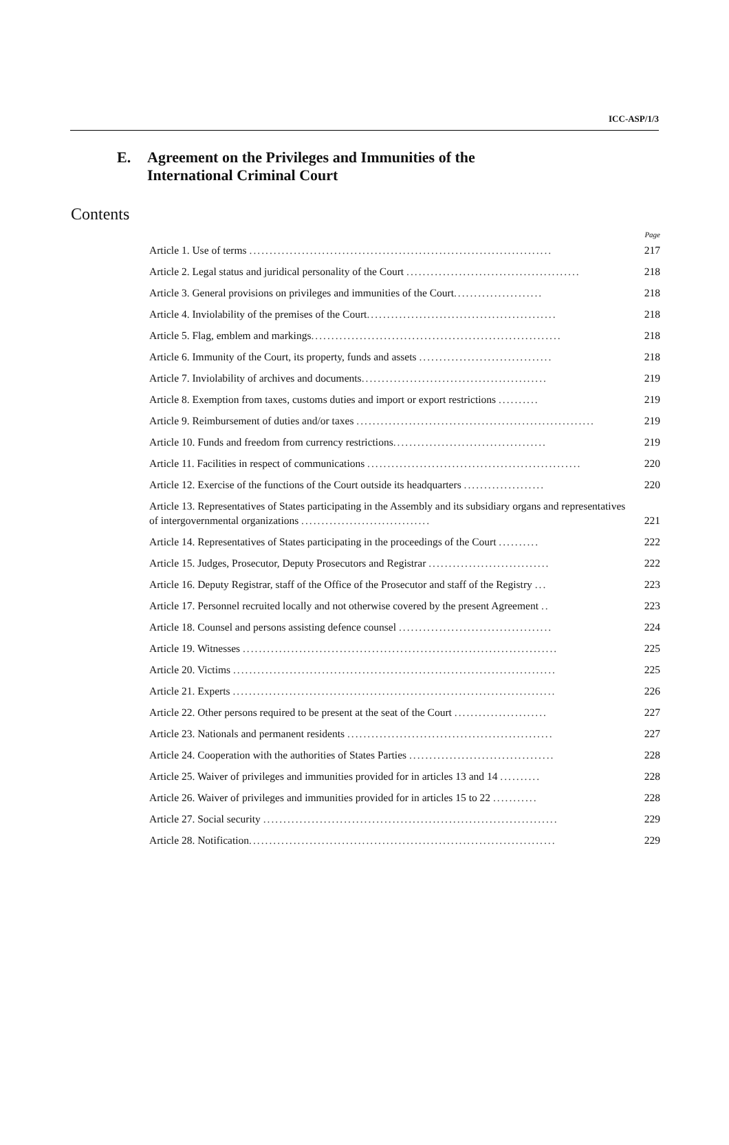ICC-ASP/1/3
E. Agreement on the Privileges and Immunities of the
International Criminal Court
Contents
Page
Article 1. Use of terms ...........................................................................
217
Article 2. Legal status and juridical personality of the Court ...........................................
218
Article 3. General provisions on privileges and immunities of the Court......................
218
Article 4. Inviolability of the premises of the Court...............................................
218
Article 5. Flag, emblem and markings..............................................................
218
Article 6. Immunity of the Court, its property, funds and assets .................................
218
Article 7. Inviolability of archives and documents..............................................
219
Article 8. Exemption from taxes, customs duties and import or export restrictions ..........
219
Article 9. Reimbursement of duties and/or taxes ...........................................................
219
Article 10. Funds and freedom from currency restrictions......................................
219
Article 11. Facilities in respect of communications .....................................................
220
Article 12. Exercise of the functions of the Court outside its headquarters ....................
220
Article 13. Representatives of States participating in the Assembly and its subsidiary organs and representatives of intergovernmental organizations ................................
221
Article 14. Representatives of States participating in the proceedings of the Court ..........
222
Article 15. Judges, Prosecutor, Deputy Prosecutors and Registrar ..............................
222
Article 16. Deputy Registrar, staff of the Office of the Prosecutor and staff of the Registry ...
223
Article 17. Personnel recruited locally and not otherwise covered by the present Agreement ..
223
Article 18. Counsel and persons assisting defence counsel ......................................
224
Article 19. Witnesses ..............................................................................
225
Article 20. Victims ................................................................................
225
Article 21. Experts ................................................................................
226
Article 22. Other persons required to be present at the seat of the Court .......................
227
Article 23. Nationals and permanent residents ...................................................
227
Article 24. Cooperation with the authorities of States Parties ....................................
228
Article 25. Waiver of privileges and immunities provided for in articles 13 and 14 ..........
228
Article 26. Waiver of privileges and immunities provided for in articles 15 to 22 ...........
228
Article 27. Social security .........................................................................
229
Article 28. Notification............................................................................
229